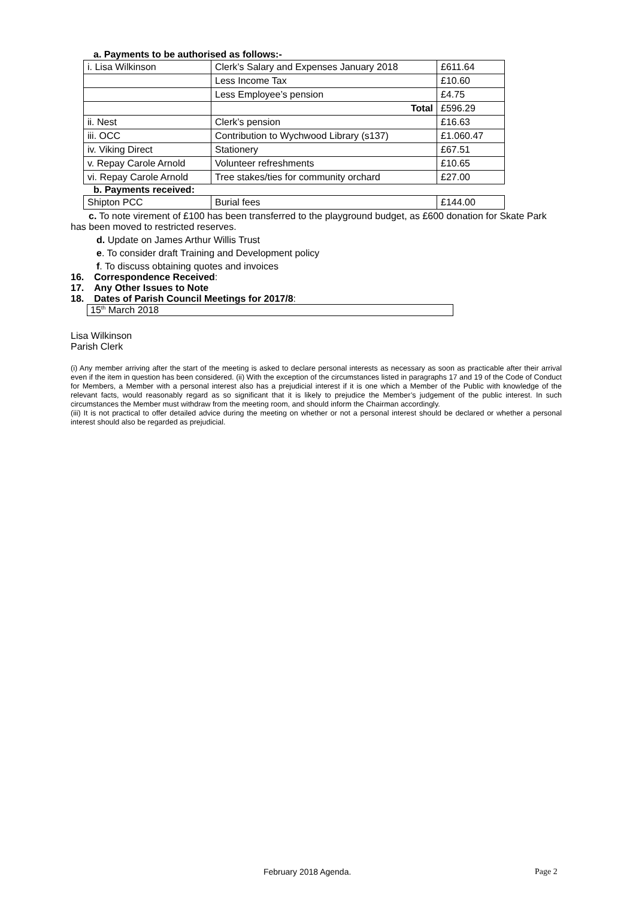a. Payments to be authorised as follows:-
| i. Lisa Wilkinson | Clerk’s Salary and Expenses January 2018 | £611.64 |
| | Less Income Tax | £10.60 |
| | Less Employee’s pension | £4.75 |
| | Total | £596.29 |
| ii. Nest | Clerk’s pension | £16.63 |
| iii. OCC | Contribution to Wychwood Library (s137) | £1.060.47 |
| iv. Viking Direct | Stationery | £67.51 |
| v. Repay Carole Arnold | Volunteer refreshments | £10.65 |
| vi. Repay Carole Arnold | Tree stakes/ties for community orchard | £27.00 |
b. Payments received:
| Shipton PCC | Burial fees | £144.00 |
c. To note virement of £100 has been transferred to the playground budget, as £600 donation for Skate Park has been moved to restricted reserves.
d. Update on James Arthur Willis Trust
e. To consider draft Training and Development policy
f. To discuss obtaining quotes and invoices
16. Correspondence Received:
17. Any Other Issues to Note
18. Dates of Parish Council Meetings for 2017/8:
15<sup>th</sup> March 2018
Lisa Wilkinson
Parish Clerk
(i) Any member arriving after the start of the meeting is asked to declare personal interests as necessary as soon as practicable after their arrival even if the item in question has been considered. (ii) With the exception of the circumstances listed in paragraphs 17 and 19 of the Code of Conduct for Members, a Member with a personal interest also has a prejudicial interest if it is one which a Member of the Public with knowledge of the relevant facts, would reasonably regard as so significant that it is likely to prejudice the Member’s judgement of the public interest. In such circumstances the Member must withdraw from the meeting room, and should inform the Chairman accordingly.
(iii) It is not practical to offer detailed advice during the meeting on whether or not a personal interest should be declared or whether a personal interest should also be regarded as prejudicial.
February 2018 Agenda. Page 2